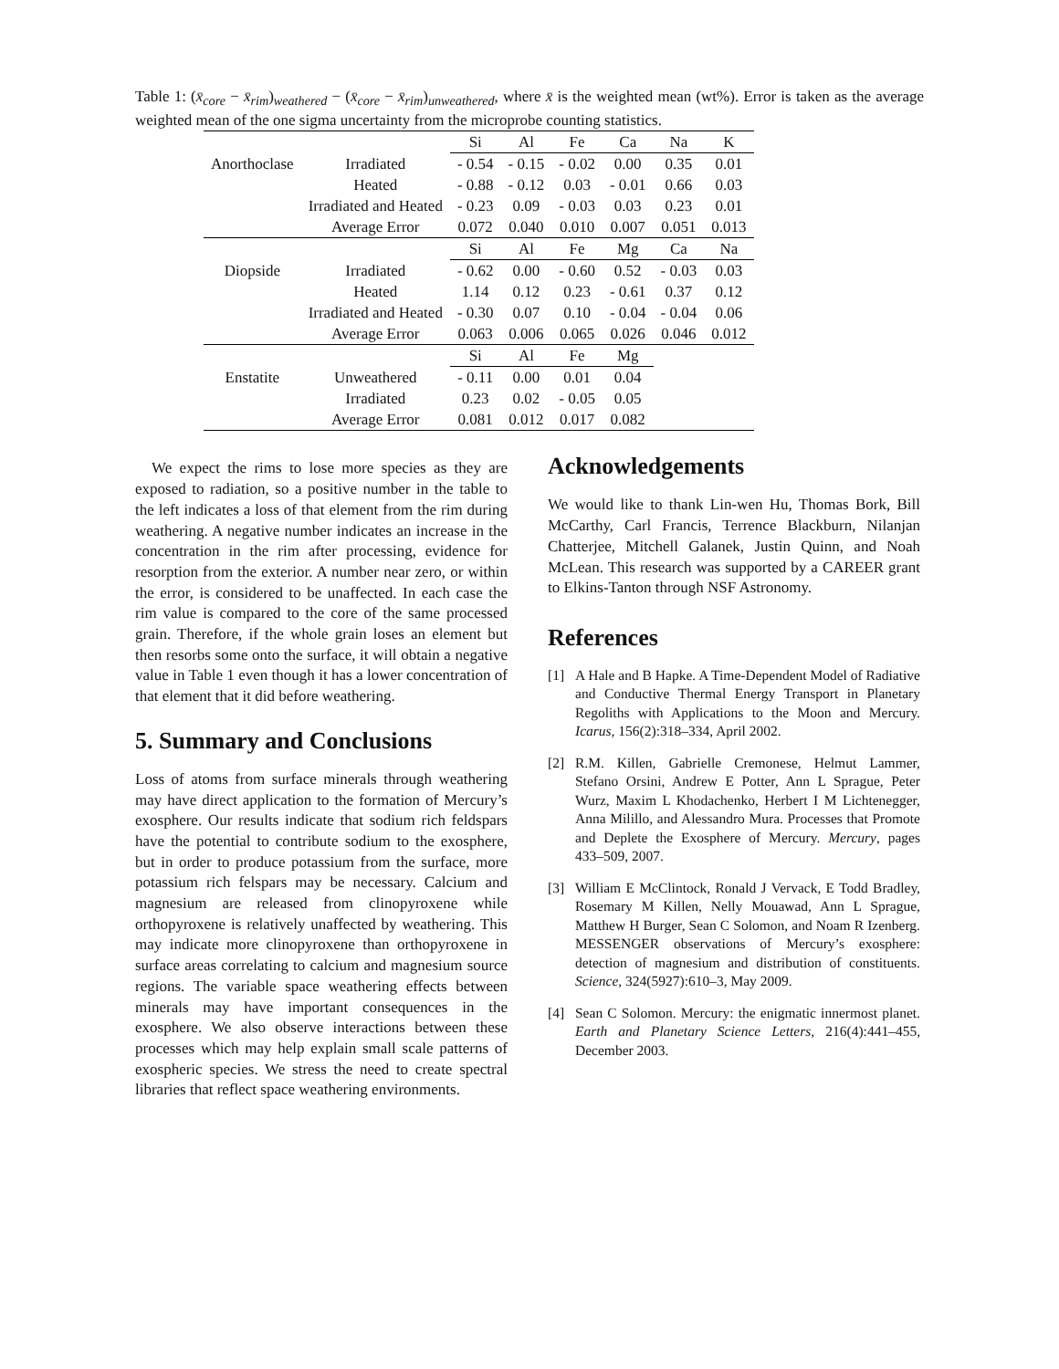Table 1: (x̄<sub>core</sub> − x̄<sub>rim</sub>)<sub>weathered</sub> − (x̄<sub>core</sub> − x̄<sub>rim</sub>)<sub>unweathered</sub>, where x̄ is the weighted mean (wt%). Error is taken as the average weighted mean of the one sigma uncertainty from the microprobe counting statistics.
| | | Si | Al | Fe | Ca | Na | K |
| Anorthoclase | Irradiated | - 0.54 | - 0.15 | - 0.02 | 0.00 | 0.35 | 0.01 |
| | Heated | - 0.88 | - 0.12 | 0.03 | - 0.01 | 0.66 | 0.03 |
| | Irradiated and Heated | - 0.23 | 0.09 | - 0.03 | 0.03 | 0.23 | 0.01 |
| | Average Error | 0.072 | 0.040 | 0.010 | 0.007 | 0.051 | 0.013 |
| | | Si | Al | Fe | Mg | Ca | Na |
| Diopside | Irradiated | - 0.62 | 0.00 | - 0.60 | 0.52 | - 0.03 | 0.03 |
| | Heated | 1.14 | 0.12 | 0.23 | - 0.61 | 0.37 | 0.12 |
| | Irradiated and Heated | - 0.30 | 0.07 | 0.10 | - 0.04 | - 0.04 | 0.06 |
| | Average Error | 0.063 | 0.006 | 0.065 | 0.026 | 0.046 | 0.012 |
| | | Si | Al | Fe | Mg | | |
| Enstatite | Unweathered | - 0.11 | 0.00 | 0.01 | 0.04 | | |
| | Irradiated | 0.23 | 0.02 | - 0.05 | 0.05 | | |
| | Average Error | 0.081 | 0.012 | 0.017 | 0.082 | | |
We expect the rims to lose more species as they are exposed to radiation, so a positive number in the table to the left indicates a loss of that element from the rim during weathering. A negative number indicates an increase in the concentration in the rim after processing, evidence for resorption from the exterior. A number near zero, or within the error, is considered to be unaffected. In each case the rim value is compared to the core of the same processed grain. Therefore, if the whole grain loses an element but then resorbs some onto the surface, it will obtain a negative value in Table 1 even though it has a lower concentration of that element that it did before weathering.
5. Summary and Conclusions
Loss of atoms from surface minerals through weathering may have direct application to the formation of Mercury’s exosphere. Our results indicate that sodium rich feldspars have the potential to contribute sodium to the exosphere, but in order to produce potassium from the surface, more potassium rich felspars may be necessary. Calcium and magnesium are released from clinopyroxene while orthopyroxene is relatively unaffected by weathering. This may indicate more clinopyroxene than orthopyroxene in surface areas correlating to calcium and magnesium source regions. The variable space weathering effects between minerals may have important consequences in the exosphere. We also observe interactions between these processes which may help explain small scale patterns of exospheric species. We stress the need to create spectral libraries that reflect space weathering environments.
Acknowledgements
We would like to thank Lin-wen Hu, Thomas Bork, Bill McCarthy, Carl Francis, Terrence Blackburn, Nilanjan Chatterjee, Mitchell Galanek, Justin Quinn, and Noah McLean. This research was supported by a CAREER grant to Elkins-Tanton through NSF Astronomy.
References
[1] A Hale and B Hapke. A Time-Dependent Model of Radiative and Conductive Thermal Energy Transport in Planetary Regoliths with Applications to the Moon and Mercury. Icarus, 156(2):318–334, April 2002.
[2] R.M. Killen, Gabrielle Cremonese, Helmut Lammer, Stefano Orsini, Andrew E Potter, Ann L Sprague, Peter Wurz, Maxim L Khodachenko, Herbert I M Lichtenegger, Anna Milillo, and Alessandro Mura. Processes that Promote and Deplete the Exosphere of Mercury. Mercury, pages 433–509, 2007.
[3] William E McClintock, Ronald J Vervack, E Todd Bradley, Rosemary M Killen, Nelly Mouawad, Ann L Sprague, Matthew H Burger, Sean C Solomon, and Noam R Izenberg. MESSENGER observations of Mercury’s exosphere: detection of magnesium and distribution of constituents. Science, 324(5927):610–3, May 2009.
[4] Sean C Solomon. Mercury: the enigmatic innermost planet. Earth and Planetary Science Letters, 216(4):441–455, December 2003.